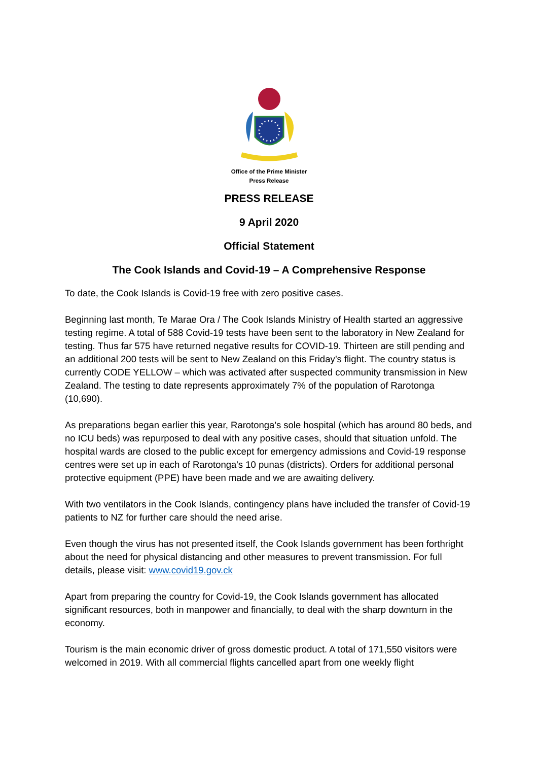Office of the Prime Minister
Press Release
PRESS RELEASE
9 April 2020
Official Statement
The Cook Islands and Covid-19 – A Comprehensive Response
To date, the Cook Islands is Covid-19 free with zero positive cases.
Beginning last month, Te Marae Ora / The Cook Islands Ministry of Health started an aggressive testing regime. A total of 588 Covid-19 tests have been sent to the laboratory in New Zealand for testing. Thus far 575 have returned negative results for COVID-19. Thirteen are still pending and an additional 200 tests will be sent to New Zealand on this Friday’s flight. The country status is currently CODE YELLOW – which was activated after suspected community transmission in New Zealand. The testing to date represents approximately 7% of the population of Rarotonga (10,690).
As preparations began earlier this year, Rarotonga's sole hospital (which has around 80 beds, and no ICU beds) was repurposed to deal with any positive cases, should that situation unfold. The hospital wards are closed to the public except for emergency admissions and Covid-19 response centres were set up in each of Rarotonga's 10 punas (districts). Orders for additional personal protective equipment (PPE) have been made and we are awaiting delivery.
With two ventilators in the Cook Islands, contingency plans have included the transfer of Covid-19 patients to NZ for further care should the need arise.
Even though the virus has not presented itself, the Cook Islands government has been forthright about the need for physical distancing and other measures to prevent transmission. For full details, please visit: www.covid19.gov.ck
Apart from preparing the country for Covid-19, the Cook Islands government has allocated significant resources, both in manpower and financially, to deal with the sharp downturn in the economy.
Tourism is the main economic driver of gross domestic product. A total of 171,550 visitors were welcomed in 2019. With all commercial flights cancelled apart from one weekly flight